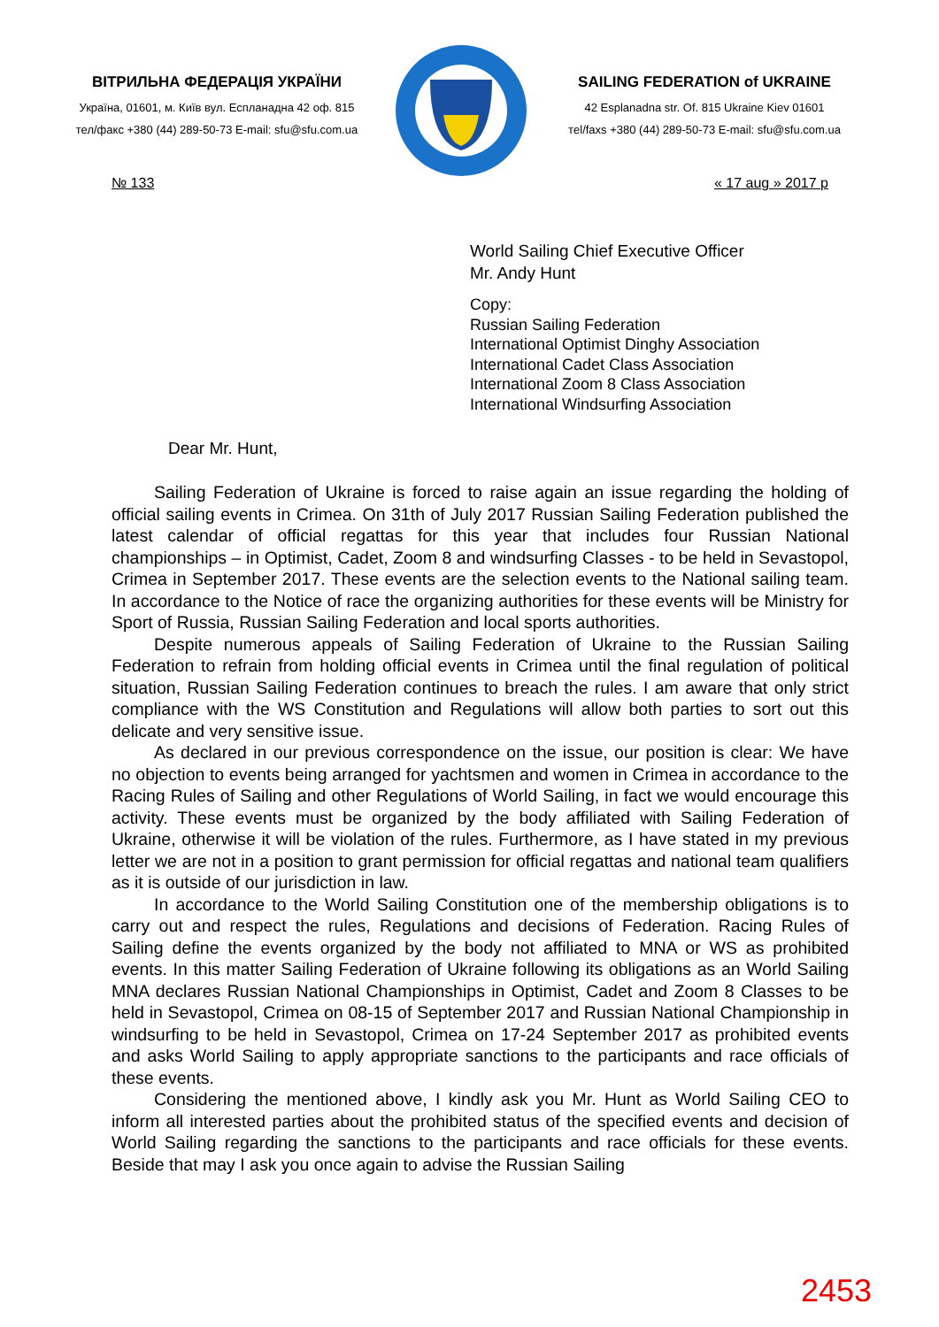ВІТРИЛЬНА ФЕДЕРАЦІЯ УКРАЇНИ
Україна, 01601, м. Київ вул. Еспланадна 42 оф. 815
тел/факс +380 (44) 289-50-73 E-mail: sfu@sfu.com.ua
SAILING FEDERATION of UKRAINE
42 Esplanadna str. Of. 815 Ukraine Kiev 01601
тel/faxs +380 (44) 289-50-73 E-mail: sfu@sfu.com.ua
№ 133 « 17 aug » 2017 р
World Sailing Chief Executive Officer
Mr. Andy Hunt
Copy:
Russian Sailing Federation
International Optimist Dinghy Association
International Cadet Class Association
International Zoom 8 Class Association
International Windsurfing Association
Dear Mr. Hunt,
Sailing Federation of Ukraine is forced to raise again an issue regarding the holding of official sailing events in Crimea. On 31th of July 2017 Russian Sailing Federation published the latest calendar of official regattas for this year that includes four Russian National championships – in Optimist, Cadet, Zoom 8 and windsurfing Classes - to be held in Sevastopol, Crimea in September 2017. These events are the selection events to the National sailing team. In accordance to the Notice of race the organizing authorities for these events will be Ministry for Sport of Russia, Russian Sailing Federation and local sports authorities.
Despite numerous appeals of Sailing Federation of Ukraine to the Russian Sailing Federation to refrain from holding official events in Crimea until the final regulation of political situation, Russian Sailing Federation continues to breach the rules. I am aware that only strict compliance with the WS Constitution and Regulations will allow both parties to sort out this delicate and very sensitive issue.
As declared in our previous correspondence on the issue, our position is clear: We have no objection to events being arranged for yachtsmen and women in Crimea in accordance to the Racing Rules of Sailing and other Regulations of World Sailing, in fact we would encourage this activity. These events must be organized by the body affiliated with Sailing Federation of Ukraine, otherwise it will be violation of the rules. Furthermore, as I have stated in my previous letter we are not in a position to grant permission for official regattas and national team qualifiers as it is outside of our jurisdiction in law.
In accordance to the World Sailing Constitution one of the membership obligations is to carry out and respect the rules, Regulations and decisions of Federation. Racing Rules of Sailing define the events organized by the body not affiliated to MNA or WS as prohibited events. In this matter Sailing Federation of Ukraine following its obligations as an World Sailing MNA declares Russian National Championships in Optimist, Cadet and Zoom 8 Classes to be held in Sevastopol, Crimea on 08-15 of September 2017 and Russian National Championship in windsurfing to be held in Sevastopol, Crimea on 17-24 September 2017 as prohibited events and asks World Sailing to apply appropriate sanctions to the participants and race officials of these events.
Considering the mentioned above, I kindly ask you Mr. Hunt as World Sailing CEO to inform all interested parties about the prohibited status of the specified events and decision of World Sailing regarding the sanctions to the participants and race officials for these events. Beside that may I ask you once again to advise the Russian Sailing
2453